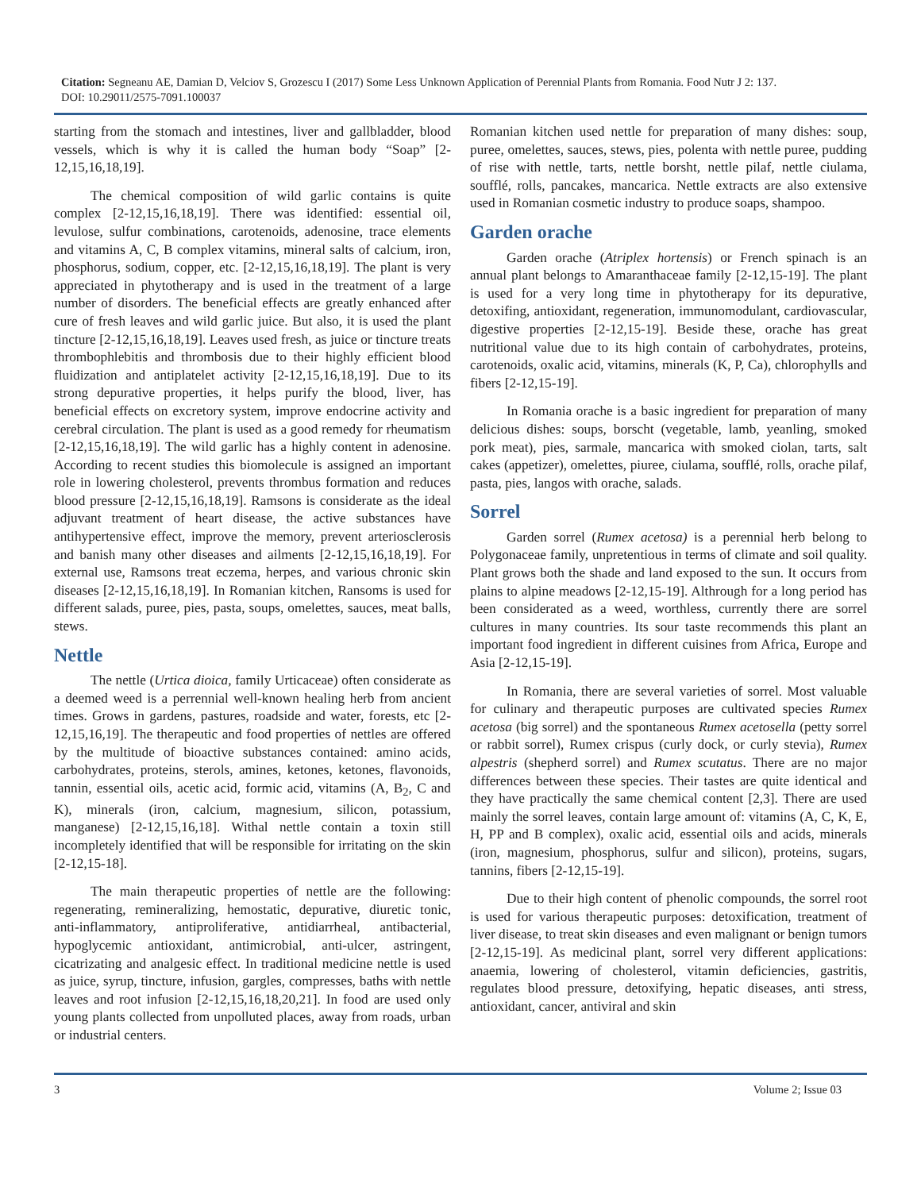Citation: Segneanu AE, Damian D, Velciov S, Grozescu I (2017) Some Less Unknown Application of Perennial Plants from Romania. Food Nutr J 2: 137.
DOI: 10.29011/2575-7091.100037
starting from the stomach and intestines, liver and gallbladder, blood vessels, which is why it is called the human body “Soap” [2-12,15,16,18,19].
The chemical composition of wild garlic contains is quite complex [2-12,15,16,18,19]. There was identified: essential oil, levulose, sulfur combinations, carotenoids, adenosine, trace elements and vitamins A, C, B complex vitamins, mineral salts of calcium, iron, phosphorus, sodium, copper, etc. [2-12,15,16,18,19]. The plant is very appreciated in phytotherapy and is used in the treatment of a large number of disorders. The beneficial effects are greatly enhanced after cure of fresh leaves and wild garlic juice. But also, it is used the plant tincture [2-12,15,16,18,19]. Leaves used fresh, as juice or tincture treats thrombophlebitis and thrombosis due to their highly efficient blood fluidization and antiplatelet activity [2-12,15,16,18,19]. Due to its strong depurative properties, it helps purify the blood, liver, has beneficial effects on excretory system, improve endocrine activity and cerebral circulation. The plant is used as a good remedy for rheumatism [2-12,15,16,18,19]. The wild garlic has a highly content in adenosine. According to recent studies this biomolecule is assigned an important role in lowering cholesterol, prevents thrombus formation and reduces blood pressure [2-12,15,16,18,19]. Ramsons is considerate as the ideal adjuvant treatment of heart disease, the active substances have antihypertensive effect, improve the memory, prevent arteriosclerosis and banish many other diseases and ailments [2-12,15,16,18,19]. For external use, Ramsons treat eczema, herpes, and various chronic skin diseases [2-12,15,16,18,19]. In Romanian kitchen, Ransoms is used for different salads, puree, pies, pasta, soups, omelettes, sauces, meat balls, stews.
Nettle
The nettle (Urtica dioica, family Urticaceae) often considerate as a deemed weed is a perrennial well-known healing herb from ancient times. Grows in gardens, pastures, roadside and water, forests, etc [2-12,15,16,19]. The therapeutic and food properties of nettles are offered by the multitude of bioactive substances contained: amino acids, carbohydrates, proteins, sterols, amines, ketones, ketones, flavonoids, tannin, essential oils, acetic acid, formic acid, vitamins (A, B<sub>2</sub>, C and K), minerals (iron, calcium, magnesium, silicon, potassium, manganese) [2-12,15,16,18]. Withal nettle contain a toxin still incompletely identified that will be responsible for irritating on the skin [2-12,15-18].
The main therapeutic properties of nettle are the following: regenerating, remineralizing, hemostatic, depurative, diuretic tonic, anti-inflammatory, antiproliferative, antidiarrheal, antibacterial, hypoglycemic antioxidant, antimicrobial, anti-ulcer, astringent, cicatrizating and analgesic effect. In traditional medicine nettle is used as juice, syrup, tincture, infusion, gargles, compresses, baths with nettle leaves and root infusion [2-12,15,16,18,20,21]. In food are used only young plants collected from unpolluted places, away from roads, urban or industrial centers.
Romanian kitchen used nettle for preparation of many dishes: soup, puree, omelettes, sauces, stews, pies, polenta with nettle puree, pudding of rise with nettle, tarts, nettle borsht, nettle pilaf, nettle ciulama, soufflé, rolls, pancakes, mancarica. Nettle extracts are also extensive used in Romanian cosmetic industry to produce soaps, shampoo.
Garden orache
Garden orache (Atriplex hortensis) or French spinach is an annual plant belongs to Amaranthaceae family [2-12,15-19]. The plant is used for a very long time in phytotherapy for its depurative, detoxifing, antioxidant, regeneration, immunomodulant, cardiovascular, digestive properties [2-12,15-19]. Beside these, orache has great nutritional value due to its high contain of carbohydrates, proteins, carotenoids, oxalic acid, vitamins, minerals (K, P, Ca), chlorophylls and fibers [2-12,15-19].
In Romania orache is a basic ingredient for preparation of many delicious dishes: soups, borscht (vegetable, lamb, yeanling, smoked pork meat), pies, sarmale, mancarica with smoked ciolan, tarts, salt cakes (appetizer), omelettes, piuree, ciulama, soufflé, rolls, orache pilaf, pasta, pies, langos with orache, salads.
Sorrel
Garden sorrel (Rumex acetosa) is a perennial herb belong to Polygonaceae family, unpretentious in terms of climate and soil quality. Plant grows both the shade and land exposed to the sun. It occurs from plains to alpine meadows [2-12,15-19]. Althrough for a long period has been considerated as a weed, worthless, currently there are sorrel cultures in many countries. Its sour taste recommends this plant an important food ingredient in different cuisines from Africa, Europe and Asia [2-12,15-19].
In Romania, there are several varieties of sorrel. Most valuable for culinary and therapeutic purposes are cultivated species Rumex acetosa (big sorrel) and the spontaneous Rumex acetosella (petty sorrel or rabbit sorrel), Rumex crispus (curly dock, or curly stevia), Rumex alpestris (shepherd sorrel) and Rumex scutatus. There are no major differences between these species. Their tastes are quite identical and they have practically the same chemical content [2,3]. There are used mainly the sorrel leaves, contain large amount of: vitamins (A, C, K, E, H, PP and B complex), oxalic acid, essential oils and acids, minerals (iron, magnesium, phosphorus, sulfur and silicon), proteins, sugars, tannins, fibers [2-12,15-19].
Due to their high content of phenolic compounds, the sorrel root is used for various therapeutic purposes: detoxification, treatment of liver disease, to treat skin diseases and even malignant or benign tumors [2-12,15-19]. As medicinal plant, sorrel very different applications: anaemia, lowering of cholesterol, vitamin deficiencies, gastritis, regulates blood pressure, detoxifying, hepatic diseases, anti stress, antioxidant, cancer, antiviral and skin
3 Volume 2; Issue 03